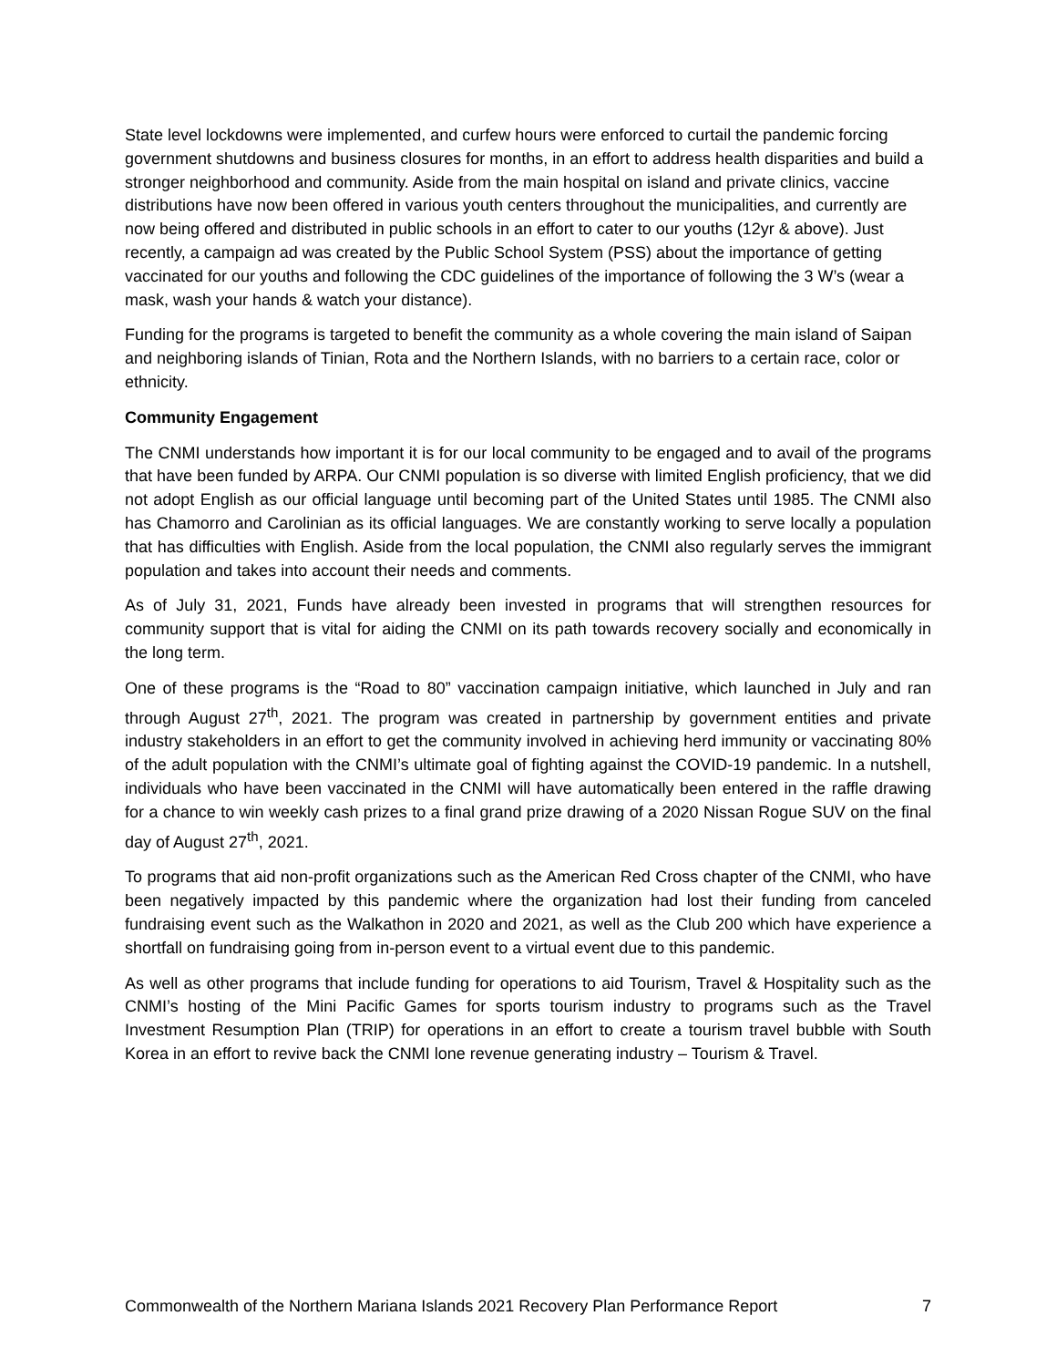State level lockdowns were implemented, and curfew hours were enforced to curtail the pandemic forcing government shutdowns and business closures for months, in an effort to address health disparities and build a stronger neighborhood and community. Aside from the main hospital on island and private clinics, vaccine distributions have now been offered in various youth centers throughout the municipalities, and currently are now being offered and distributed in public schools in an effort to cater to our youths (12yr & above). Just recently, a campaign ad was created by the Public School System (PSS) about the importance of getting vaccinated for our youths and following the CDC guidelines of the importance of following the 3 W’s (wear a mask, wash your hands & watch your distance).
Funding for the programs is targeted to benefit the community as a whole covering the main island of Saipan and neighboring islands of Tinian, Rota and the Northern Islands, with no barriers to a certain race, color or ethnicity.
Community Engagement
The CNMI understands how important it is for our local community to be engaged and to avail of the programs that have been funded by ARPA. Our CNMI population is so diverse with limited English proficiency, that we did not adopt English as our official language until becoming part of the United States until 1985. The CNMI also has Chamorro and Carolinian as its official languages. We are constantly working to serve locally a population that has difficulties with English. Aside from the local population, the CNMI also regularly serves the immigrant population and takes into account their needs and comments.
As of July 31, 2021, Funds have already been invested in programs that will strengthen resources for community support that is vital for aiding the CNMI on its path towards recovery socially and economically in the long term.
One of these programs is the “Road to 80” vaccination campaign initiative, which launched in July and ran through August 27<sup>th</sup>, 2021. The program was created in partnership by government entities and private industry stakeholders in an effort to get the community involved in achieving herd immunity or vaccinating 80% of the adult population with the CNMI’s ultimate goal of fighting against the COVID-19 pandemic. In a nutshell, individuals who have been vaccinated in the CNMI will have automatically been entered in the raffle drawing for a chance to win weekly cash prizes to a final grand prize drawing of a 2020 Nissan Rogue SUV on the final day of August 27<sup>th</sup>, 2021.
To programs that aid non-profit organizations such as the American Red Cross chapter of the CNMI, who have been negatively impacted by this pandemic where the organization had lost their funding from canceled fundraising event such as the Walkathon in 2020 and 2021, as well as the Club 200 which have experience a shortfall on fundraising going from in-person event to a virtual event due to this pandemic.
As well as other programs that include funding for operations to aid Tourism, Travel & Hospitality such as the CNMI’s hosting of the Mini Pacific Games for sports tourism industry to programs such as the Travel Investment Resumption Plan (TRIP) for operations in an effort to create a tourism travel bubble with South Korea in an effort to revive back the CNMI lone revenue generating industry – Tourism & Travel.
Commonwealth of the Northern Mariana Islands 2021 Recovery Plan Performance Report 7